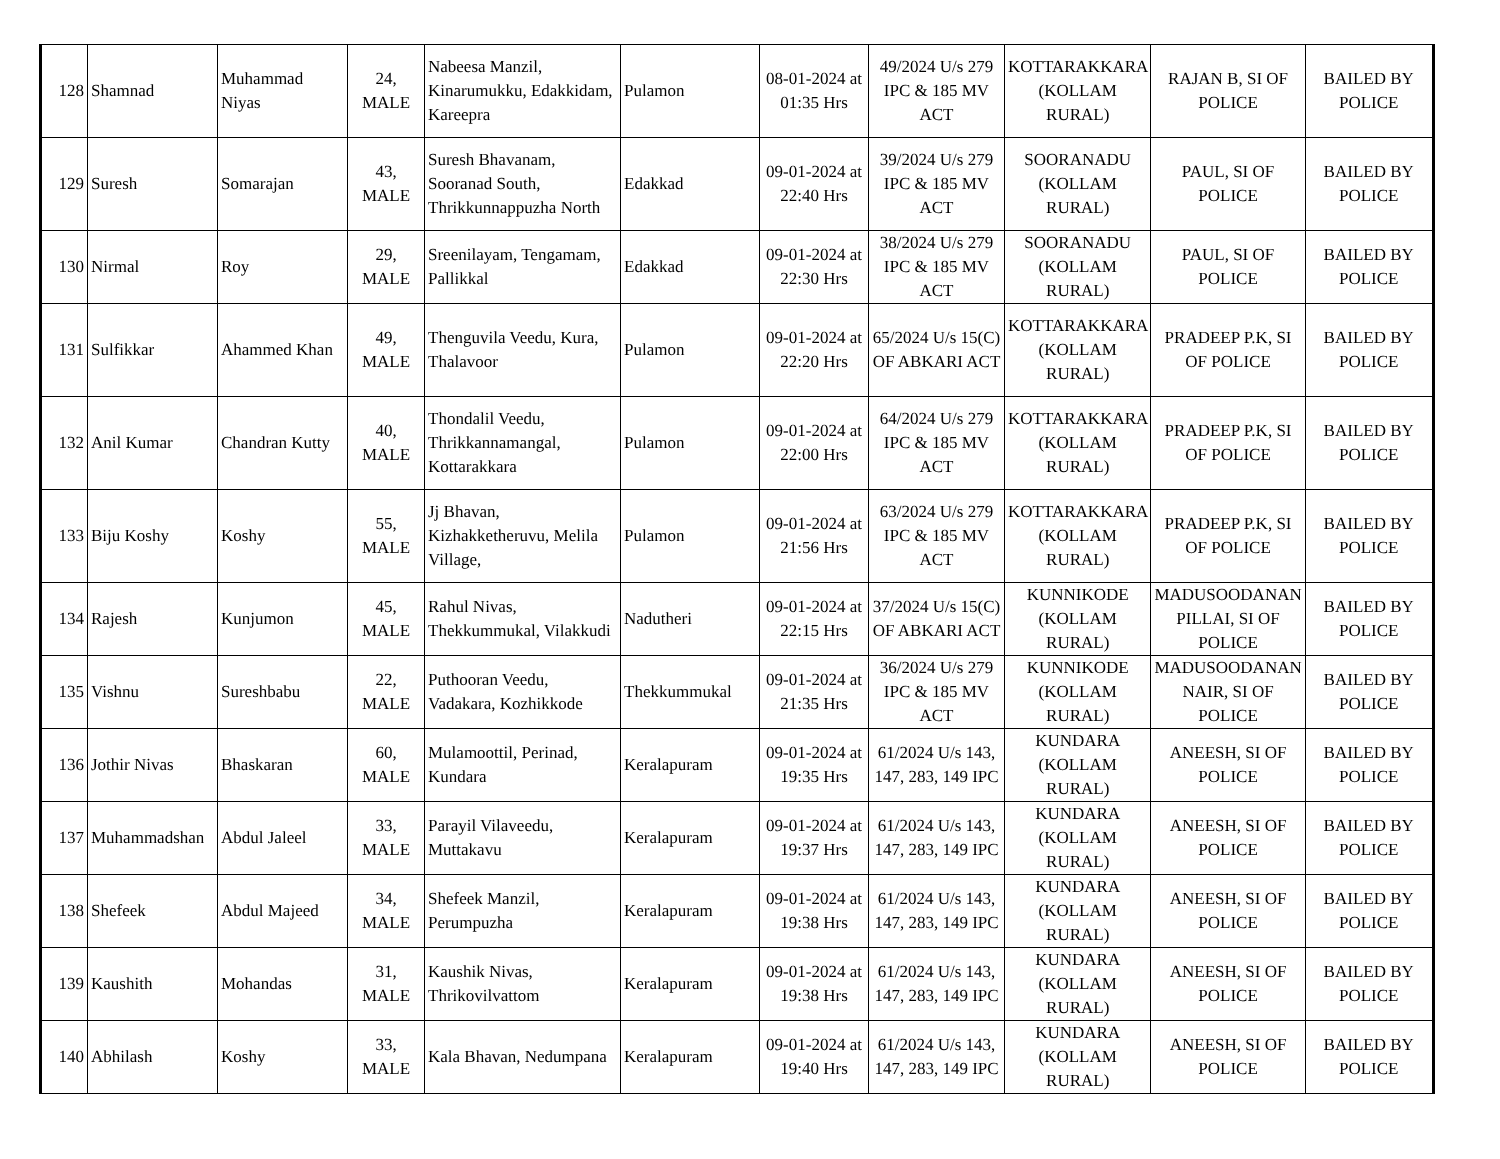| 128 | Shamnad | Muhammad Niyas | 24, MALE | Nabeesa Manzil, Kinarumukku, Edakkidam, Kareepra | Pulamon | 08-01-2024 at 01:35 Hrs | 49/2024 U/s 279 IPC & 185 MV ACT | KOTTARAKKARA (KOLLAM RURAL) | RAJAN B, SI OF POLICE | BAILED BY POLICE |
| 129 | Suresh | Somarajan | 43, MALE | Suresh Bhavanam, Sooranad South, Thrikkunnappuzha North | Edakkad | 09-01-2024 at 22:40 Hrs | 39/2024 U/s 279 IPC & 185 MV ACT | SOORANADU (KOLLAM RURAL) | PAUL, SI OF POLICE | BAILED BY POLICE |
| 130 | Nirmal | Roy | 29, MALE | Sreenilayam, Tengamam, Pallikkal | Edakkad | 09-01-2024 at 22:30 Hrs | 38/2024 U/s 279 IPC & 185 MV ACT | SOORANADU (KOLLAM RURAL) | PAUL, SI OF POLICE | BAILED BY POLICE |
| 131 | Sulfikkar | Ahammed Khan | 49, MALE | Thenguvila Veedu, Kura, Thalavoor | Pulamon | 09-01-2024 at 22:20 Hrs | 65/2024 U/s 15(C) OF ABKARI ACT | KOTTARAKKARA (KOLLAM RURAL) | PRADEEP P.K, SI OF POLICE | BAILED BY POLICE |
| 132 | Anil Kumar | Chandran Kutty | 40, MALE | Thondalil Veedu, Thrikkannamangal, Kottarakkara | Pulamon | 09-01-2024 at 22:00 Hrs | 64/2024 U/s 279 IPC & 185 MV ACT | KOTTARAKKARA (KOLLAM RURAL) | PRADEEP P.K, SI OF POLICE | BAILED BY POLICE |
| 133 | Biju Koshy | Koshy | 55, MALE | Jj Bhavan, Kizhakketheruvu, Melila Village, | Pulamon | 09-01-2024 at 21:56 Hrs | 63/2024 U/s 279 IPC & 185 MV ACT | KOTTARAKKARA (KOLLAM RURAL) | PRADEEP P.K, SI OF POLICE | BAILED BY POLICE |
| 134 | Rajesh | Kunjumon | 45, MALE | Rahul Nivas, Thekkummukal, Vilakkudi | Nadutheri | 09-01-2024 at 22:15 Hrs | 37/2024 U/s 15(C) OF ABKARI ACT | KUNNIKODE (KOLLAM RURAL) | MADUSOODANAN PILLAI, SI OF POLICE | BAILED BY POLICE |
| 135 | Vishnu | Sureshbabu | 22, MALE | Puthooran Veedu, Vadakara, Kozhikkode | Thekkummukal | 09-01-2024 at 21:35 Hrs | 36/2024 U/s 279 IPC & 185 MV ACT | KUNNIKODE (KOLLAM RURAL) | MADUSOODANAN NAIR, SI OF POLICE | BAILED BY POLICE |
| 136 | Jothir Nivas | Bhaskaran | 60, MALE | Mulamoottil, Perinad, Kundara | Keralapuram | 09-01-2024 at 19:35 Hrs | 61/2024 U/s 143, 147, 283, 149 IPC | KUNDARA (KOLLAM RURAL) | ANEESH, SI OF POLICE | BAILED BY POLICE |
| 137 | Muhammadshan | Abdul Jaleel | 33, MALE | Parayil Vilaveedu, Muttakavu | Keralapuram | 09-01-2024 at 19:37 Hrs | 61/2024 U/s 143, 147, 283, 149 IPC | KUNDARA (KOLLAM RURAL) | ANEESH, SI OF POLICE | BAILED BY POLICE |
| 138 | Shefeek | Abdul Majeed | 34, MALE | Shefeek Manzil, Perumpuzha | Keralapuram | 09-01-2024 at 19:38 Hrs | 61/2024 U/s 143, 147, 283, 149 IPC | KUNDARA (KOLLAM RURAL) | ANEESH, SI OF POLICE | BAILED BY POLICE |
| 139 | Kaushith | Mohandas | 31, MALE | Kaushik Nivas, Thrikovilvattom | Keralapuram | 09-01-2024 at 19:38 Hrs | 61/2024 U/s 143, 147, 283, 149 IPC | KUNDARA (KOLLAM RURAL) | ANEESH, SI OF POLICE | BAILED BY POLICE |
| 140 | Abhilash | Koshy | 33, MALE | Kala Bhavan, Nedumpana | Keralapuram | 09-01-2024 at 19:40 Hrs | 61/2024 U/s 143, 147, 283, 149 IPC | KUNDARA (KOLLAM RURAL) | ANEESH, SI OF POLICE | BAILED BY POLICE |